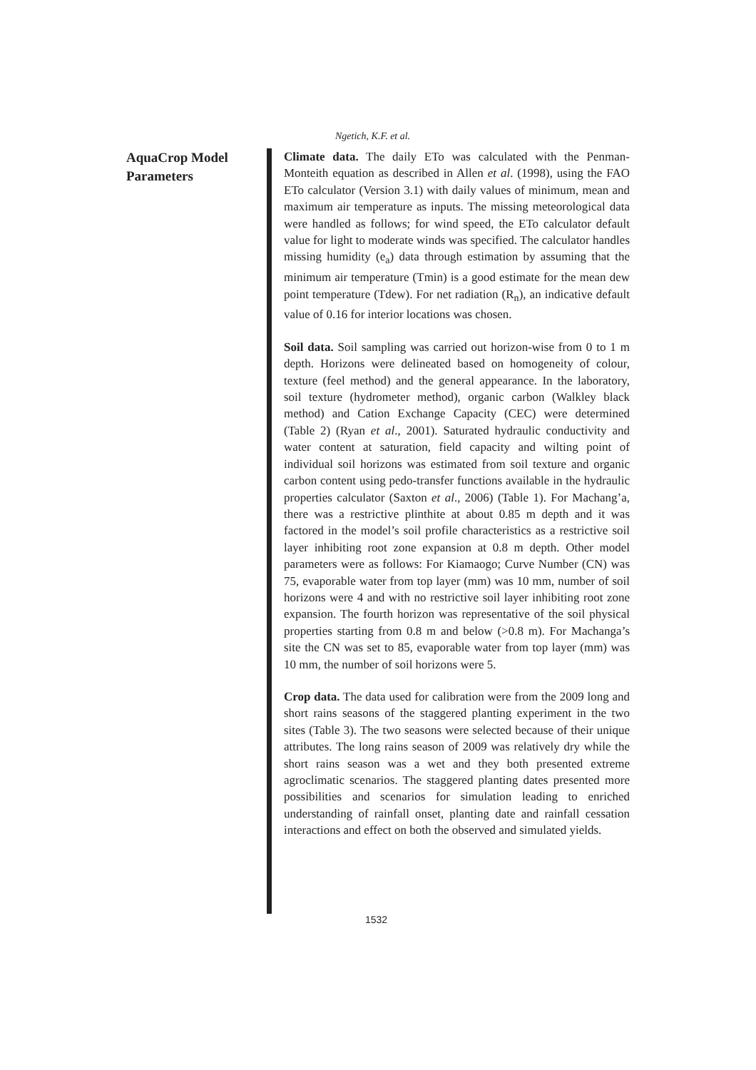Ngetich, K.F. et al.
AquaCrop Model
Parameters
Climate data. The daily ETo was calculated with the Penman-Monteith equation as described in Allen et al. (1998), using the FAO ETo calculator (Version 3.1) with daily values of minimum, mean and maximum air temperature as inputs. The missing meteorological data were handled as follows; for wind speed, the ETo calculator default value for light to moderate winds was specified. The calculator handles missing humidity (e<sub>a</sub>) data through estimation by assuming that the minimum air temperature (Tmin) is a good estimate for the mean dew point temperature (Tdew). For net radiation (R<sub>n</sub>), an indicative default value of 0.16 for interior locations was chosen.
Soil data. Soil sampling was carried out horizon-wise from 0 to 1 m depth. Horizons were delineated based on homogeneity of colour, texture (feel method) and the general appearance. In the laboratory, soil texture (hydrometer method), organic carbon (Walkley black method) and Cation Exchange Capacity (CEC) were determined (Table 2) (Ryan et al., 2001). Saturated hydraulic conductivity and water content at saturation, field capacity and wilting point of individual soil horizons was estimated from soil texture and organic carbon content using pedo-transfer functions available in the hydraulic properties calculator (Saxton et al., 2006) (Table 1). For Machang’a, there was a restrictive plinthite at about 0.85 m depth and it was factored in the model’s soil profile characteristics as a restrictive soil layer inhibiting root zone expansion at 0.8 m depth. Other model parameters were as follows: For Kiamaogo; Curve Number (CN) was 75, evaporable water from top layer (mm) was 10 mm, number of soil horizons were 4 and with no restrictive soil layer inhibiting root zone expansion. The fourth horizon was representative of the soil physical properties starting from 0.8 m and below (>0.8 m). For Machanga’s site the CN was set to 85, evaporable water from top layer (mm) was 10 mm, the number of soil horizons were 5.
Crop data. The data used for calibration were from the 2009 long and short rains seasons of the staggered planting experiment in the two sites (Table 3). The two seasons were selected because of their unique attributes. The long rains season of 2009 was relatively dry while the short rains season was a wet and they both presented extreme agroclimatic scenarios. The staggered planting dates presented more possibilities and scenarios for simulation leading to enriched understanding of rainfall onset, planting date and rainfall cessation interactions and effect on both the observed and simulated yields.
1532